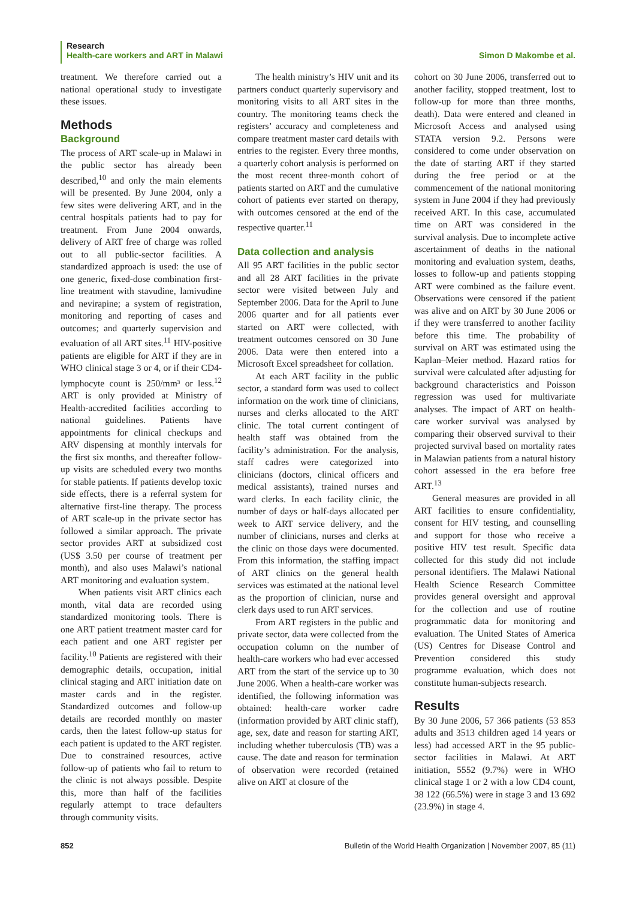Research
Health-care workers and ART in Malawi Simon D Makombe et al.
treatment. We therefore carried out a national operational study to investigate these issues.
Methods
Background
The process of ART scale-up in Malawi in the public sector has already been described,<sup>10</sup> and only the main elements will be presented. By June 2004, only a few sites were delivering ART, and in the central hospitals patients had to pay for treatment. From June 2004 onwards, delivery of ART free of charge was rolled out to all public-sector facilities. A standardized approach is used: the use of one generic, fixed-dose combination first-line treatment with stavudine, lamivudine and nevirapine; a system of registration, monitoring and reporting of cases and outcomes; and quarterly supervision and evaluation of all ART sites.<sup>11</sup> HIV-positive patients are eligible for ART if they are in WHO clinical stage 3 or 4, or if their CD4-lymphocyte count is 250/mm³ or less.<sup>12</sup> ART is only provided at Ministry of Health-accredited facilities according to national guidelines. Patients have appointments for clinical checkups and ARV dispensing at monthly intervals for the first six months, and thereafter follow-up visits are scheduled every two months for stable patients. If patients develop toxic side effects, there is a referral system for alternative first-line therapy. The process of ART scale-up in the private sector has followed a similar approach. The private sector provides ART at subsidized cost (US$ 3.50 per course of treatment per month), and also uses Malawi’s national ART monitoring and evaluation system.
When patients visit ART clinics each month, vital data are recorded using standardized monitoring tools. There is one ART patient treatment master card for each patient and one ART register per facility.<sup>10</sup> Patients are registered with their demographic details, occupation, initial clinical staging and ART initiation date on master cards and in the register. Standardized outcomes and follow-up details are recorded monthly on master cards, then the latest follow-up status for each patient is updated to the ART register. Due to constrained resources, active follow-up of patients who fail to return to the clinic is not always possible. Despite this, more than half of the facilities regularly attempt to trace defaulters through community visits.
The health ministry’s HIV unit and its partners conduct quarterly supervisory and monitoring visits to all ART sites in the country. The monitoring teams check the registers’ accuracy and completeness and compare treatment master card details with entries to the register. Every three months, a quarterly cohort analysis is performed on the most recent three-month cohort of patients started on ART and the cumulative cohort of patients ever started on therapy, with outcomes censored at the end of the respective quarter.<sup>11</sup>
Data collection and analysis
All 95 ART facilities in the public sector and all 28 ART facilities in the private sector were visited between July and September 2006. Data for the April to June 2006 quarter and for all patients ever started on ART were collected, with treatment outcomes censored on 30 June 2006. Data were then entered into a Microsoft Excel spreadsheet for collation.
At each ART facility in the public sector, a standard form was used to collect information on the work time of clinicians, nurses and clerks allocated to the ART clinic. The total current contingent of health staff was obtained from the facility’s administration. For the analysis, staff cadres were categorized into clinicians (doctors, clinical officers and medical assistants), trained nurses and ward clerks. In each facility clinic, the number of days or half-days allocated per week to ART service delivery, and the number of clinicians, nurses and clerks at the clinic on those days were documented. From this information, the staffing impact of ART clinics on the general health services was estimated at the national level as the proportion of clinician, nurse and clerk days used to run ART services.
From ART registers in the public and private sector, data were collected from the occupation column on the number of health-care workers who had ever accessed ART from the start of the service up to 30 June 2006. When a health-care worker was identified, the following information was obtained: health-care worker cadre (information provided by ART clinic staff), age, sex, date and reason for starting ART, including whether tuberculosis (TB) was a cause. The date and reason for termination of observation were recorded (retained alive on ART at closure of the
cohort on 30 June 2006, transferred out to another facility, stopped treatment, lost to follow-up for more than three months, death). Data were entered and cleaned in Microsoft Access and analysed using STATA version 9.2. Persons were considered to come under observation on the date of starting ART if they started during the free period or at the commencement of the national monitoring system in June 2004 if they had previously received ART. In this case, accumulated time on ART was considered in the survival analysis. Due to incomplete active ascertainment of deaths in the national monitoring and evaluation system, deaths, losses to follow-up and patients stopping ART were combined as the failure event. Observations were censored if the patient was alive and on ART by 30 June 2006 or if they were transferred to another facility before this time. The probability of survival on ART was estimated using the Kaplan–Meier method. Hazard ratios for survival were calculated after adjusting for background characteristics and Poisson regression was used for multivariate analyses. The impact of ART on health-care worker survival was analysed by comparing their observed survival to their projected survival based on mortality rates in Malawian patients from a natural history cohort assessed in the era before free ART.<sup>13</sup>
General measures are provided in all ART facilities to ensure confidentiality, consent for HIV testing, and counselling and support for those who receive a positive HIV test result. Specific data collected for this study did not include personal identifiers. The Malawi National Health Science Research Committee provides general oversight and approval for the collection and use of routine programmatic data for monitoring and evaluation. The United States of America (US) Centres for Disease Control and Prevention considered this study programme evaluation, which does not constitute human-subjects research.
Results
By 30 June 2006, 57 366 patients (53 853 adults and 3513 children aged 14 years or less) had accessed ART in the 95 public-sector facilities in Malawi. At ART initiation, 5552 (9.7%) were in WHO clinical stage 1 or 2 with a low CD4 count, 38 122 (66.5%) were in stage 3 and 13 692 (23.9%) in stage 4.
852 Bulletin of the World Health Organization | November 2007, 85 (11)